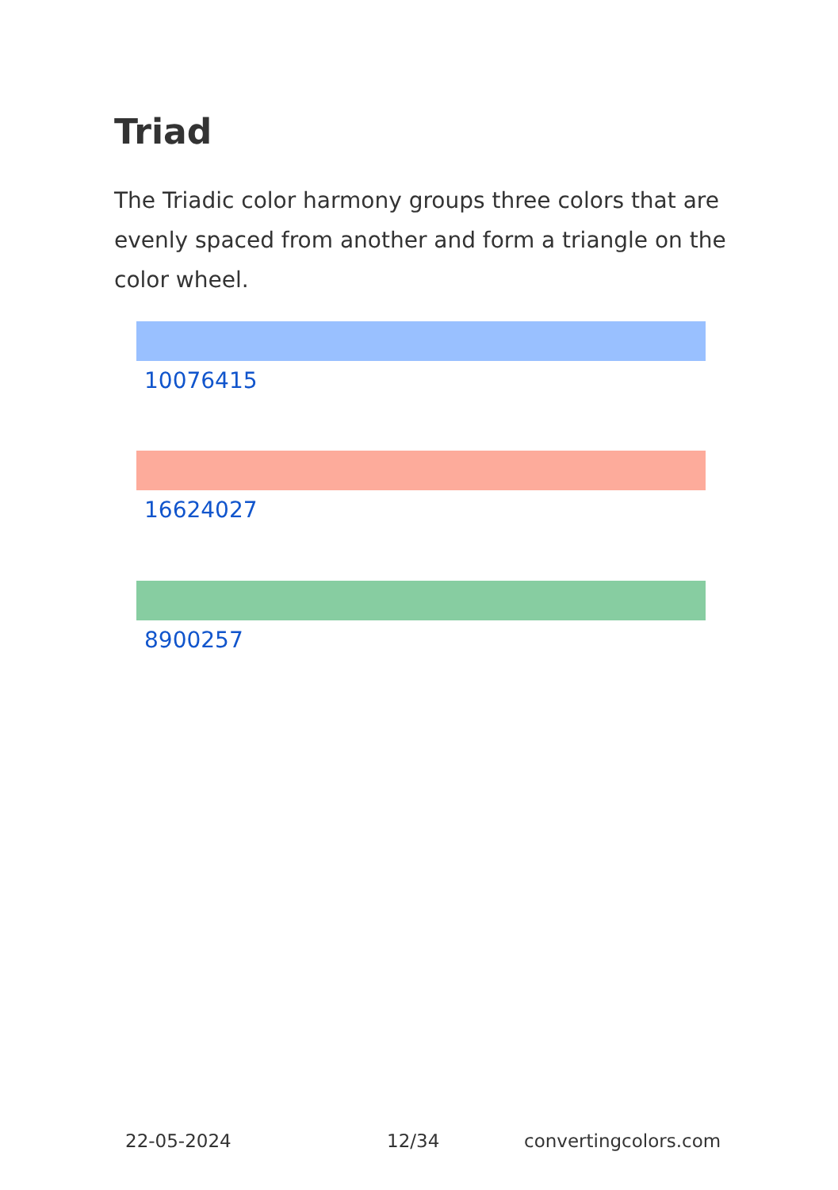Triad
The Triadic color harmony groups three colors that are evenly spaced from another and form a triangle on the color wheel.
10076415
16624027
8900257
22-05-2024 12/34 convertingcolors.com